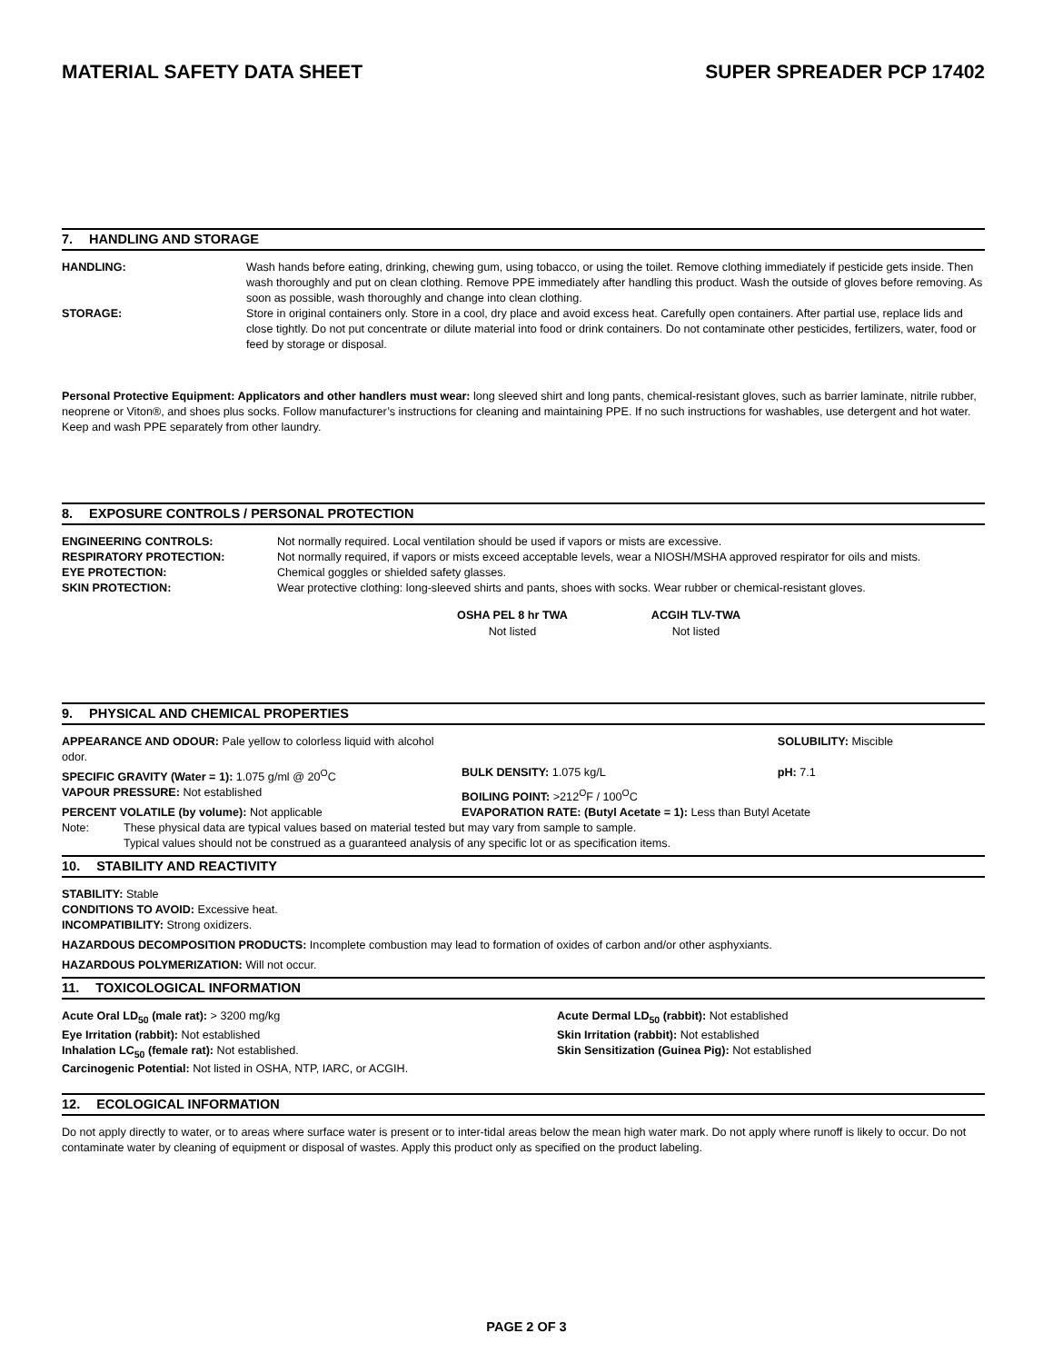MATERIAL SAFETY DATA SHEET SUPER SPREADER PCP 17402
7. HANDLING AND STORAGE
HANDLING: Wash hands before eating, drinking, chewing gum, using tobacco, or using the toilet. Remove clothing immediately if pesticide gets inside. Then wash thoroughly and put on clean clothing. Remove PPE immediately after handling this product. Wash the outside of gloves before removing. As soon as possible, wash thoroughly and change into clean clothing.
STORAGE: Store in original containers only. Store in a cool, dry place and avoid excess heat. Carefully open containers. After partial use, replace lids and close tightly. Do not put concentrate or dilute material into food or drink containers. Do not contaminate other pesticides, fertilizers, water, food or feed by storage or disposal.
Personal Protective Equipment: Applicators and other handlers must wear: long sleeved shirt and long pants, chemical-resistant gloves, such as barrier laminate, nitrile rubber, neoprene or Viton®, and shoes plus socks. Follow manufacturer’s instructions for cleaning and maintaining PPE. If no such instructions for washables, use detergent and hot water. Keep and wash PPE separately from other laundry.
8. EXPOSURE CONTROLS / PERSONAL PROTECTION
ENGINEERING CONTROLS: Not normally required. Local ventilation should be used if vapors or mists are excessive.
RESPIRATORY PROTECTION: Not normally required, if vapors or mists exceed acceptable levels, wear a NIOSH/MSHA approved respirator for oils and mists.
EYE PROTECTION: Chemical goggles or shielded safety glasses.
SKIN PROTECTION: Wear protective clothing: long-sleeved shirts and pants, shoes with socks. Wear rubber or chemical-resistant gloves.
| OSHA PEL 8 hr TWA | ACGIH TLV-TWA |
| --- | --- |
| Not listed | Not listed |
9. PHYSICAL AND CHEMICAL PROPERTIES
| APPEARANCE AND ODOUR: Pale yellow to colorless liquid with alcohol odor. | | SOLUBILITY: Miscible |
| SPECIFIC GRAVITY (Water = 1): 1.075 g/ml @ 20<sup>O</sup>C | BULK DENSITY: 1.075 kg/L | pH: 7.1 |
| VAPOUR PRESSURE: Not established | BOILING POINT: >212<sup>O</sup>F / 100<sup>O</sup>C | |
| PERCENT VOLATILE (by volume): Not applicable | EVAPORATION RATE: (Butyl Acetate = 1): Less than Butyl Acetate | |
Note: These physical data are typical values based on material tested but may vary from sample to sample.
Typical values should not be construed as a guaranteed analysis of any specific lot or as specification items.
10. STABILITY AND REACTIVITY
STABILITY: Stable
CONDITIONS TO AVOID: Excessive heat.
INCOMPATIBILITY: Strong oxidizers.
HAZARDOUS DECOMPOSITION PRODUCTS: Incomplete combustion may lead to formation of oxides of carbon and/or other asphyxiants.
HAZARDOUS POLYMERIZATION: Will not occur.
11. TOXICOLOGICAL INFORMATION
| Acute Oral LD<sub>50</sub> (male rat): > 3200 mg/kg | Acute Dermal LD<sub>50</sub> (rabbit): Not established |
| Eye Irritation (rabbit): Not established | Skin Irritation (rabbit): Not established |
| Inhalation LC<sub>50</sub> (female rat): Not established. | Skin Sensitization (Guinea Pig): Not established |
| Carcinogenic Potential: Not listed in OSHA, NTP, IARC, or ACGIH. | |
12. ECOLOGICAL INFORMATION
Do not apply directly to water, or to areas where surface water is present or to inter-tidal areas below the mean high water mark. Do not apply where runoff is likely to occur. Do not contaminate water by cleaning of equipment or disposal of wastes. Apply this product only as specified on the product labeling.
PAGE 2 OF 3